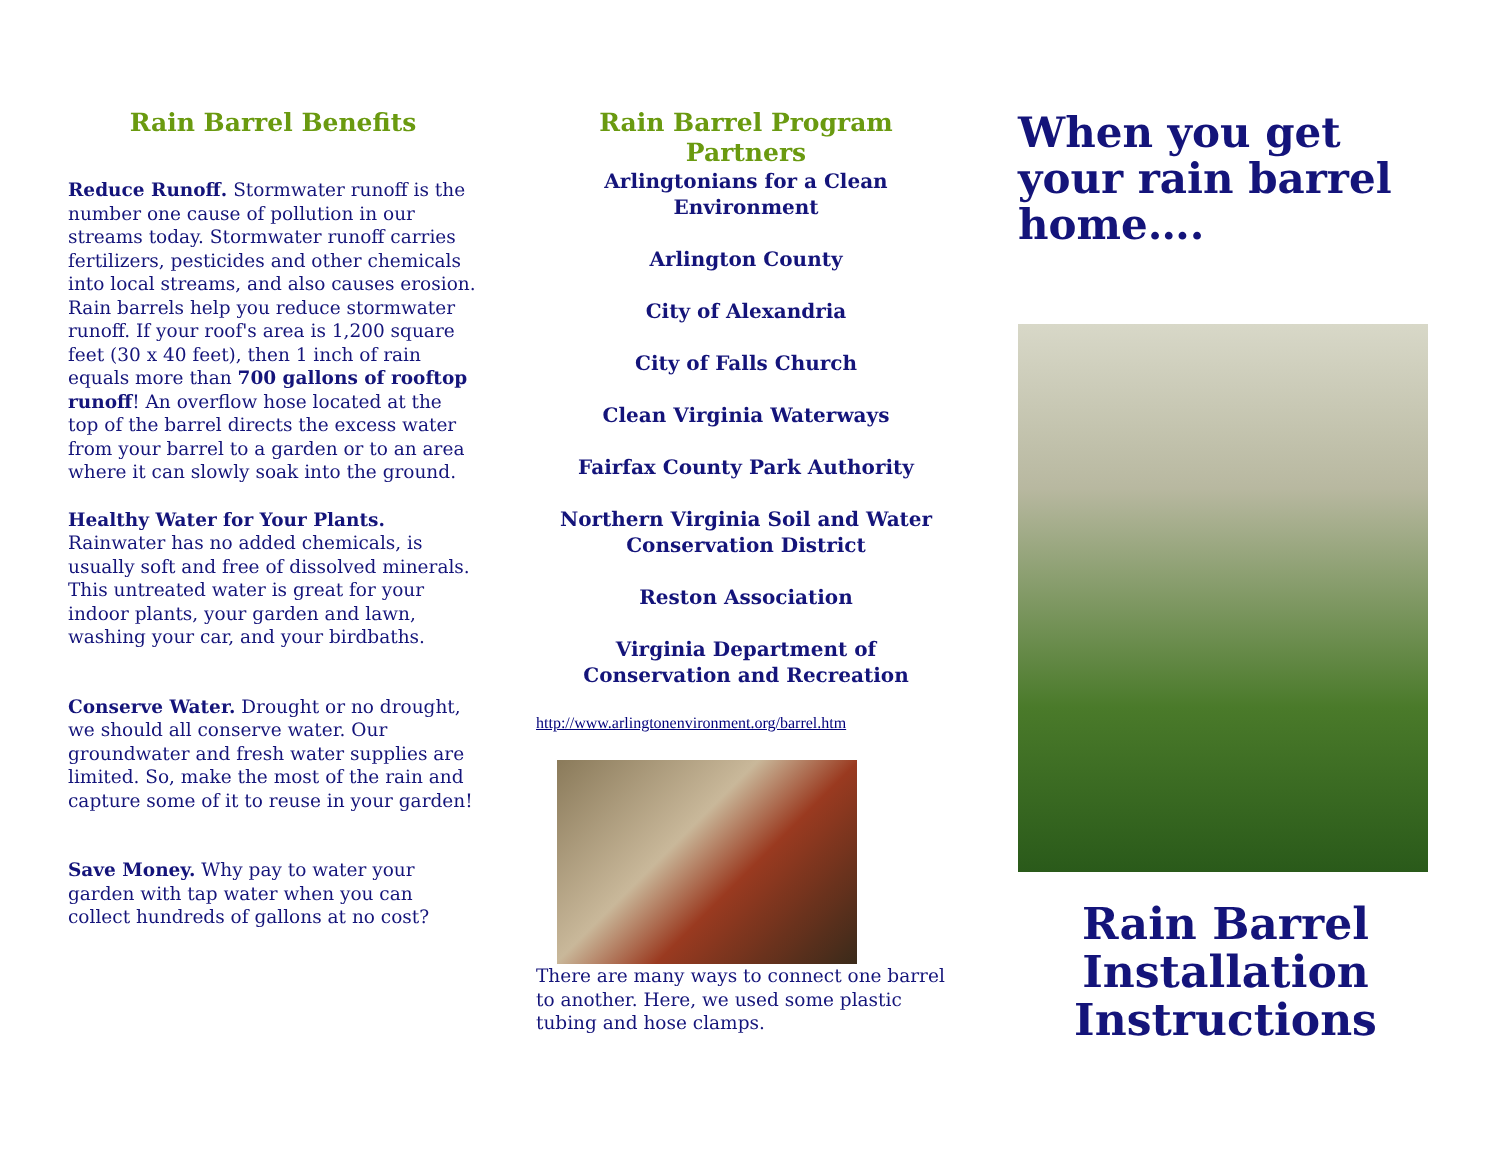Rain Barrel Benefits
Reduce Runoff. Stormwater runoff is the number one cause of pollution in our streams today. Stormwater runoff carries fertilizers, pesticides and other chemicals into local streams, and also causes erosion. Rain barrels help you reduce stormwater runoff. If your roof's area is 1,200 square feet (30 x 40 feet), then 1 inch of rain equals more than 700 gallons of rooftop runoff! An overflow hose located at the top of the barrel directs the excess water from your barrel to a garden or to an area where it can slowly soak into the ground.
Healthy Water for Your Plants.
Rainwater has no added chemicals, is usually soft and free of dissolved minerals. This untreated water is great for your indoor plants, your garden and lawn, washing your car, and your birdbaths.
Conserve Water. Drought or no drought, we should all conserve water. Our groundwater and fresh water supplies are limited. So, make the most of the rain and capture some of it to reuse in your garden!
Save Money. Why pay to water your garden with tap water when you can collect hundreds of gallons at no cost?
Rain Barrel Program Partners
Arlingtonians for a Clean Environment
Arlington County
City of Alexandria
City of Falls Church
Clean Virginia Waterways
Fairfax County Park Authority
Northern Virginia Soil and Water Conservation District
Reston Association
Virginia Department of Conservation and Recreation
http://www.arlingtonenvironment.org/barrel.htm
There are many ways to connect one barrel to another. Here, we used some plastic tubing and hose clamps.
When you get your rain barrel home….
Rain Barrel
Installation
Instructions